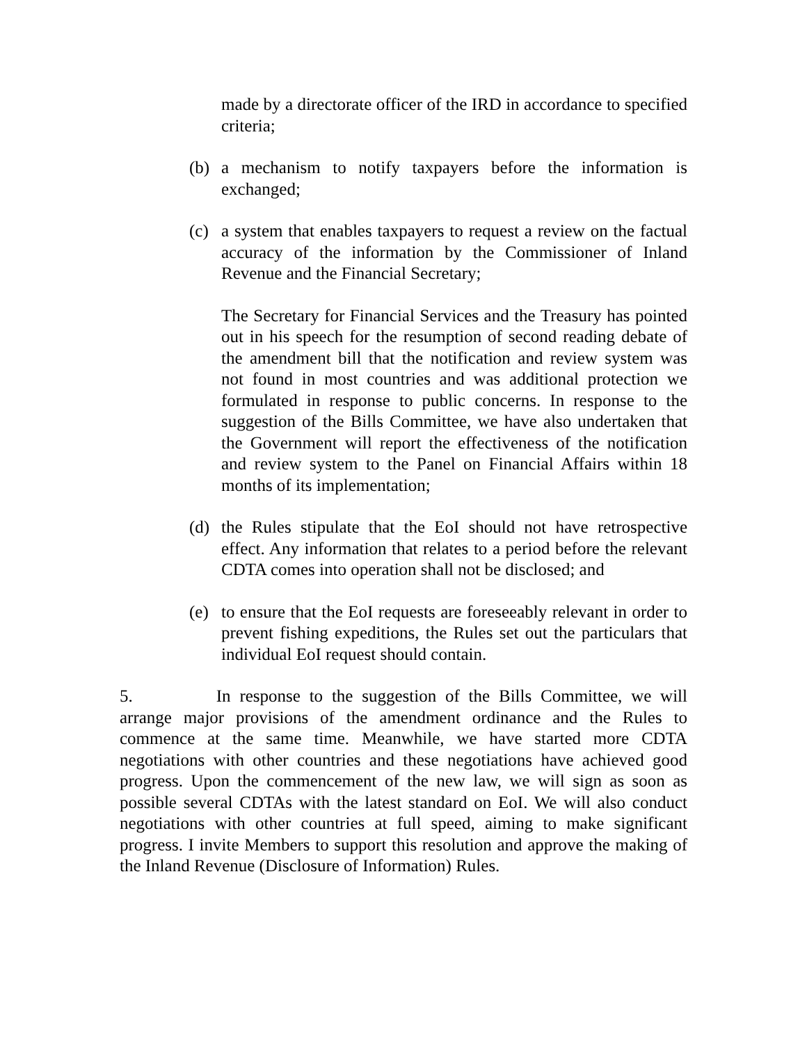made by a directorate officer of the IRD in accordance to specified criteria;
(b) a mechanism to notify taxpayers before the information is exchanged;
(c) a system that enables taxpayers to request a review on the factual accuracy of the information by the Commissioner of Inland Revenue and the Financial Secretary;
The Secretary for Financial Services and the Treasury has pointed out in his speech for the resumption of second reading debate of the amendment bill that the notification and review system was not found in most countries and was additional protection we formulated in response to public concerns. In response to the suggestion of the Bills Committee, we have also undertaken that the Government will report the effectiveness of the notification and review system to the Panel on Financial Affairs within 18 months of its implementation;
(d) the Rules stipulate that the EoI should not have retrospective effect. Any information that relates to a period before the relevant CDTA comes into operation shall not be disclosed; and
(e) to ensure that the EoI requests are foreseeably relevant in order to prevent fishing expeditions, the Rules set out the particulars that individual EoI request should contain.
5. In response to the suggestion of the Bills Committee, we will arrange major provisions of the amendment ordinance and the Rules to commence at the same time. Meanwhile, we have started more CDTA negotiations with other countries and these negotiations have achieved good progress. Upon the commencement of the new law, we will sign as soon as possible several CDTAs with the latest standard on EoI. We will also conduct negotiations with other countries at full speed, aiming to make significant progress. I invite Members to support this resolution and approve the making of the Inland Revenue (Disclosure of Information) Rules.